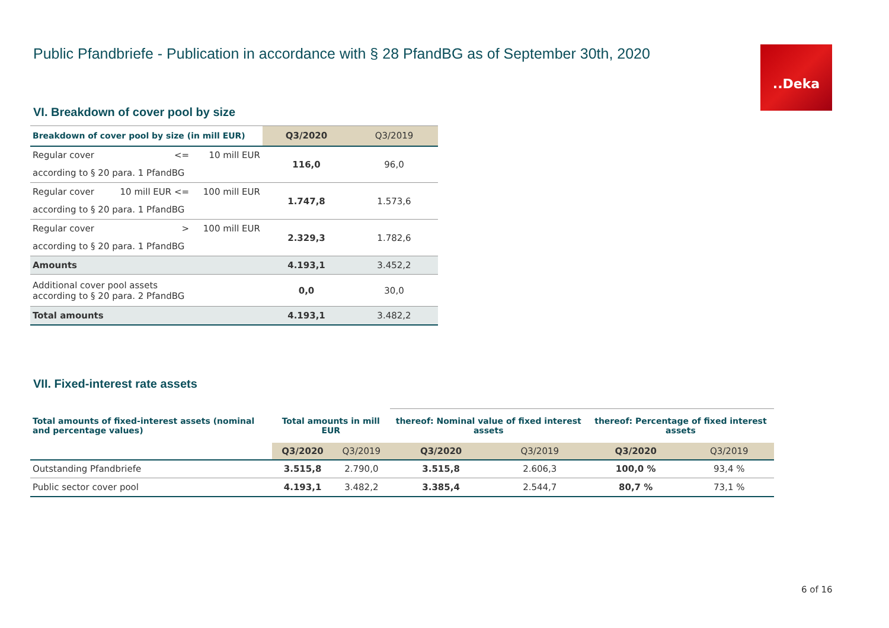Public Pfandbriefe - Publication in accordance with § 28 PfandBG as of September 30th, 2020
..Deka
VI. Breakdown of cover pool by size
| Breakdown of cover pool by size (in mill EUR) | | | Q3/2020 | Q3/2019 |
| Regular cover | <= | 10 mill EUR | 116,0 | 96,0 |
| according to § 20 para. 1 PfandBG | | | | |
| Regular cover | 10 mill EUR <= | 100 mill EUR | 1.747,8 | 1.573,6 |
| according to § 20 para. 1 PfandBG | | | | |
| Regular cover | > | 100 mill EUR | 2.329,3 | 1.782,6 |
| according to § 20 para. 1 PfandBG | | | | |
| Amounts | | | 4.193,1 | 3.452,2 |
| Additional cover pool assets according to § 20 para. 2 PfandBG | | | 0,0 | 30,0 |
| Total amounts | | | 4.193,1 | 3.482,2 |
VII. Fixed-interest rate assets
| Total amounts of fixed-interest assets (nominal and percentage values) | Total amounts in mill EUR | | thereof: Nominal value of fixed interest assets | | thereof: Percentage of fixed interest assets | |
| | Q3/2020 | Q3/2019 | Q3/2020 | Q3/2019 | Q3/2020 | Q3/2019 |
| Outstanding Pfandbriefe | 3.515,8 | 2.790,0 | 3.515,8 | 2.606,3 | 100,0 % | 93,4 % |
| Public sector cover pool | 4.193,1 | 3.482,2 | 3.385,4 | 2.544,7 | 80,7 % | 73,1 % |
6 of 16